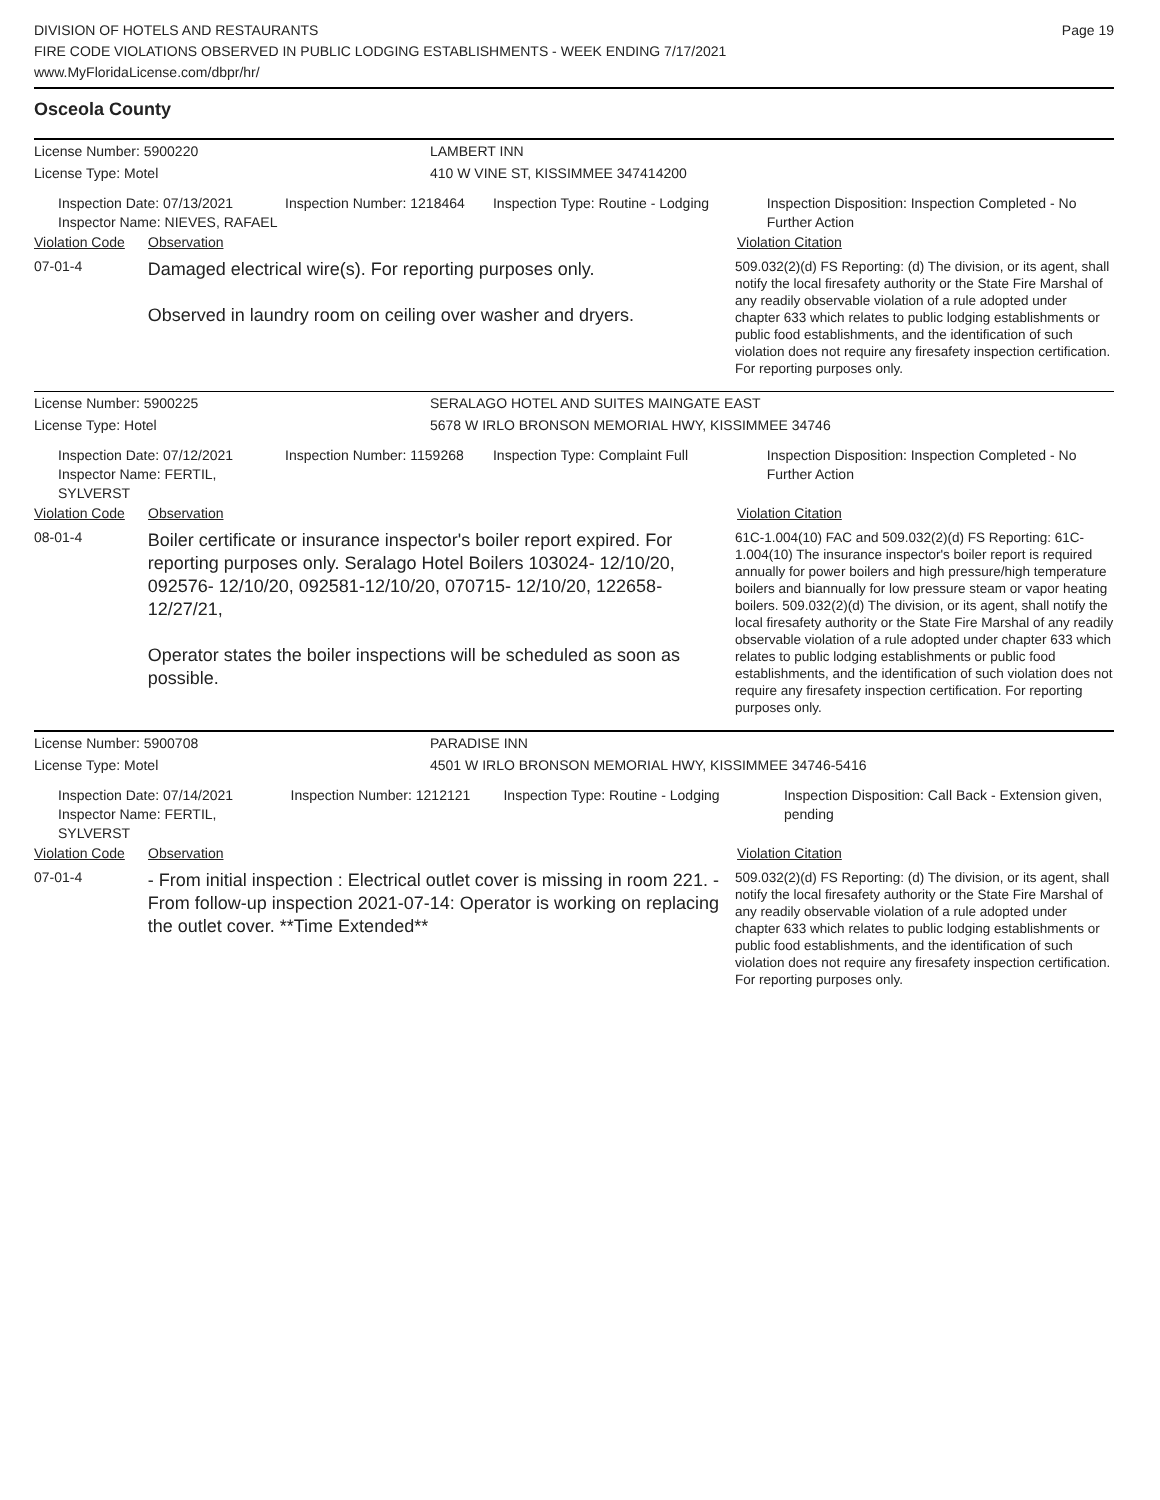Page 19
DIVISION OF HOTELS AND RESTAURANTS
FIRE CODE VIOLATIONS OBSERVED IN PUBLIC LODGING ESTABLISHMENTS - WEEK ENDING 7/17/2021
www.MyFloridaLicense.com/dbpr/hr/
Osceola County
License Number: 5900220 LAMBERT INN
License Type: Motel 410 W VINE ST, KISSIMMEE 347414200
Inspection Date: 07/13/2021
Inspector Name: NIEVES, RAFAEL
Inspection Number: 1218464 Inspection Type: Routine - Lodging Inspection Disposition: Inspection Completed - No Further Action
Violation Code
Observation Violation Citation
07-01-4
Damaged electrical wire(s). For reporting purposes only.
Observed in laundry room on ceiling over washer and dryers.
509.032(2)(d) FS Reporting: (d) The division, or its agent, shall notify the local firesafety authority or the State Fire Marshal of any readily observable violation of a rule adopted under chapter 633 which relates to public lodging establishments or public food establishments, and the identification of such violation does not require any firesafety inspection certification. For reporting purposes only.
License Number: 5900225 SERALAGO HOTEL AND SUITES MAINGATE EAST
License Type: Hotel 5678 W IRLO BRONSON MEMORIAL HWY, KISSIMMEE 34746
Inspection Date: 07/12/2021
Inspector Name: FERTIL, SYLVERST
Inspection Number: 1159268 Inspection Type: Complaint Full Inspection Disposition: Inspection Completed - No Further Action
Violation Code
Observation Violation Citation
08-01-4
Boiler certificate or insurance inspector's boiler report expired. For reporting purposes only. Seralago Hotel Boilers 103024- 12/10/20, 092576- 12/10/20, 092581-12/10/20, 070715- 12/10/20, 122658- 12/27/21,
Operator states the boiler inspections will be scheduled as soon as possible.
61C-1.004(10) FAC and 509.032(2)(d) FS Reporting: 61C-1.004(10) The insurance inspector's boiler report is required annually for power boilers and high pressure/high temperature boilers and biannually for low pressure steam or vapor heating boilers. 509.032(2)(d) The division, or its agent, shall notify the local firesafety authority or the State Fire Marshal of any readily observable violation of a rule adopted under chapter 633 which relates to public lodging establishments or public food establishments, and the identification of such violation does not require any firesafety inspection certification. For reporting purposes only.
License Number: 5900708 PARADISE INN
License Type: Motel 4501 W IRLO BRONSON MEMORIAL HWY, KISSIMMEE 34746-5416
Inspection Date: 07/14/2021
Inspector Name: FERTIL, SYLVERST
Inspection Number: 1212121 Inspection Type: Routine - Lodging Inspection Disposition: Call Back - Extension given, pending
Violation Code
Observation Violation Citation
07-01-4
- From initial inspection : Electrical outlet cover is missing in room 221. - From follow-up inspection 2021-07-14: Operator is working on replacing the outlet cover. **Time Extended**
509.032(2)(d) FS Reporting: (d) The division, or its agent, shall notify the local firesafety authority or the State Fire Marshal of any readily observable violation of a rule adopted under chapter 633 which relates to public lodging establishments or public food establishments, and the identification of such violation does not require any firesafety inspection certification. For reporting purposes only.